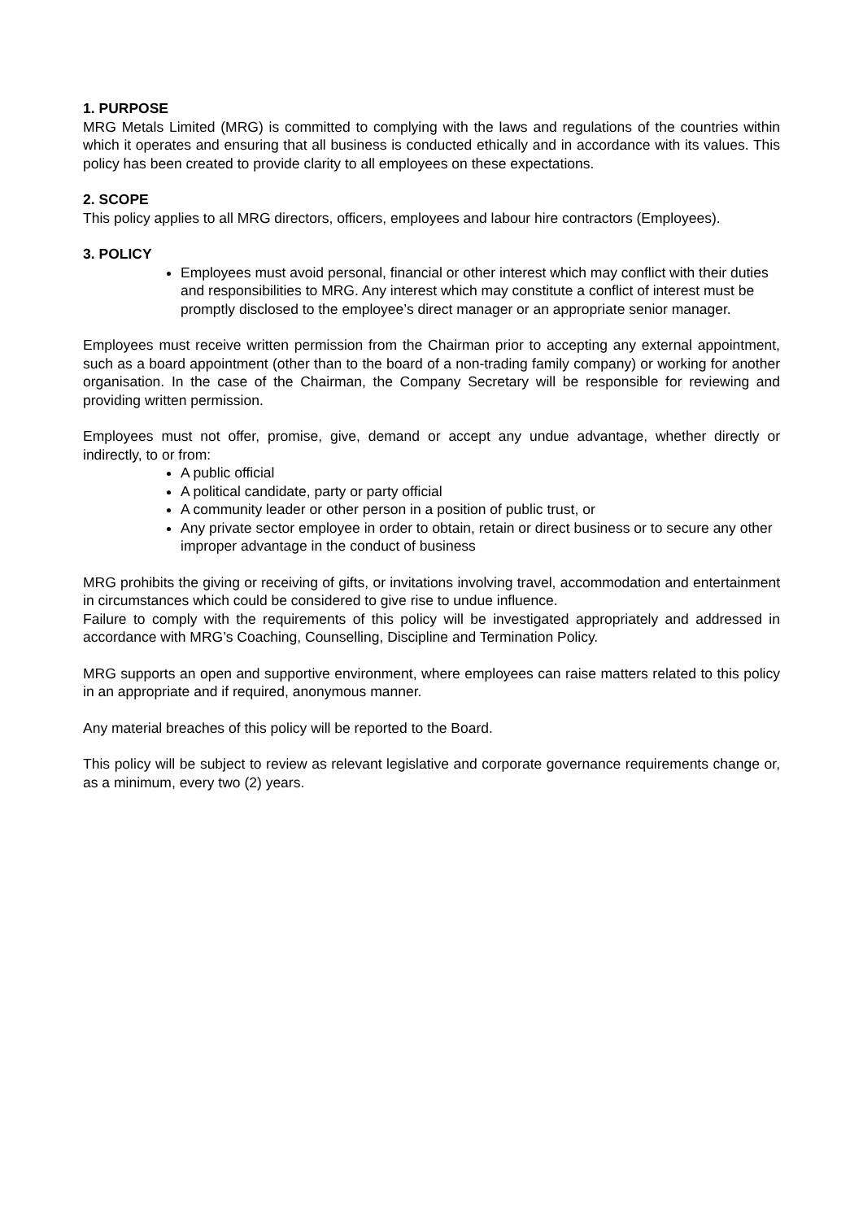1. PURPOSE
MRG Metals Limited (MRG) is committed to complying with the laws and regulations of the countries within which it operates and ensuring that all business is conducted ethically and in accordance with its values. This policy has been created to provide clarity to all employees on these expectations.
2. SCOPE
This policy applies to all MRG directors, officers, employees and labour hire contractors (Employees).
3. POLICY
Employees must avoid personal, financial or other interest which may conflict with their duties and responsibilities to MRG. Any interest which may constitute a conflict of interest must be promptly disclosed to the employee’s direct manager or an appropriate senior manager.
Employees must receive written permission from the Chairman prior to accepting any external appointment, such as a board appointment (other than to the board of a non-trading family company) or working for another organisation. In the case of the Chairman, the Company Secretary will be responsible for reviewing and providing written permission.
Employees must not offer, promise, give, demand or accept any undue advantage, whether directly or indirectly, to or from:
A public official
A political candidate, party or party official
A community leader or other person in a position of public trust, or
Any private sector employee in order to obtain, retain or direct business or to secure any other improper advantage in the conduct of business
MRG prohibits the giving or receiving of gifts, or invitations involving travel, accommodation and entertainment in circumstances which could be considered to give rise to undue influence.
Failure to comply with the requirements of this policy will be investigated appropriately and addressed in accordance with MRG’s Coaching, Counselling, Discipline and Termination Policy.
MRG supports an open and supportive environment, where employees can raise matters related to this policy in an appropriate and if required, anonymous manner.
Any material breaches of this policy will be reported to the Board.
This policy will be subject to review as relevant legislative and corporate governance requirements change or, as a minimum, every two (2) years.